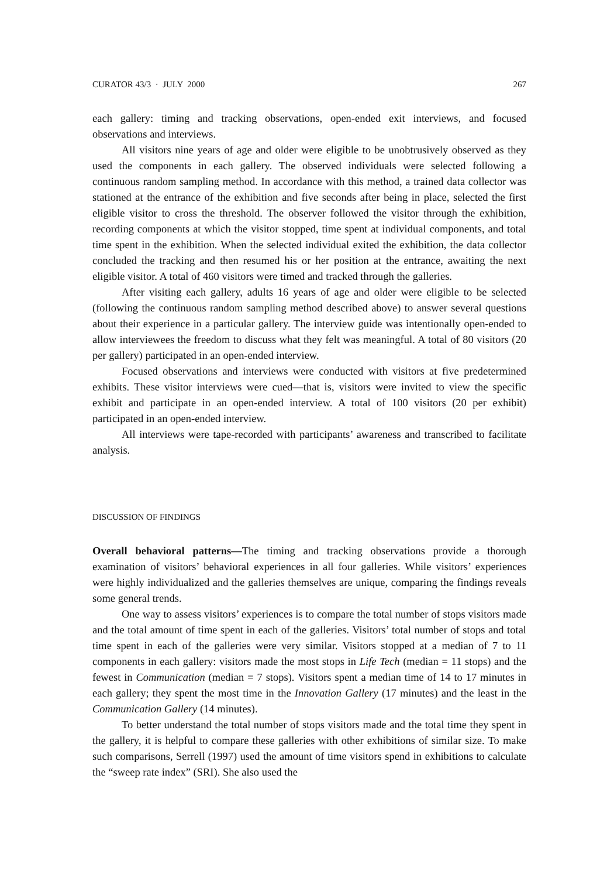CURATOR 43/3 · JULY 2000 267
each gallery: timing and tracking observations, open-ended exit interviews, and focused observations and interviews.
All visitors nine years of age and older were eligible to be unobtrusively observed as they used the components in each gallery. The observed individuals were selected following a continuous random sampling method. In accordance with this method, a trained data collector was stationed at the entrance of the exhibition and five seconds after being in place, selected the first eligible visitor to cross the threshold. The observer followed the visitor through the exhibition, recording components at which the visitor stopped, time spent at individual components, and total time spent in the exhibition. When the selected individual exited the exhibition, the data collector concluded the tracking and then resumed his or her position at the entrance, awaiting the next eligible visitor. A total of 460 visitors were timed and tracked through the galleries.
After visiting each gallery, adults 16 years of age and older were eligible to be selected (following the continuous random sampling method described above) to answer several questions about their experience in a particular gallery. The interview guide was intentionally open-ended to allow interviewees the freedom to discuss what they felt was meaningful. A total of 80 visitors (20 per gallery) participated in an open-ended interview.
Focused observations and interviews were conducted with visitors at five predetermined exhibits. These visitor interviews were cued—that is, visitors were invited to view the specific exhibit and participate in an open-ended interview. A total of 100 visitors (20 per exhibit) participated in an open-ended interview.
All interviews were tape-recorded with participants’ awareness and transcribed to facilitate analysis.
DISCUSSION OF FINDINGS
Overall behavioral patterns—The timing and tracking observations provide a thorough examination of visitors’ behavioral experiences in all four galleries. While visitors’ experiences were highly individualized and the galleries themselves are unique, comparing the findings reveals some general trends.
One way to assess visitors’ experiences is to compare the total number of stops visitors made and the total amount of time spent in each of the galleries. Visitors’ total number of stops and total time spent in each of the galleries were very similar. Visitors stopped at a median of 7 to 11 components in each gallery: visitors made the most stops in Life Tech (median = 11 stops) and the fewest in Communication (median = 7 stops). Visitors spent a median time of 14 to 17 minutes in each gallery; they spent the most time in the Innovation Gallery (17 minutes) and the least in the Communication Gallery (14 minutes).
To better understand the total number of stops visitors made and the total time they spent in the gallery, it is helpful to compare these galleries with other exhibitions of similar size. To make such comparisons, Serrell (1997) used the amount of time visitors spend in exhibitions to calculate the “sweep rate index” (SRI). She also used the